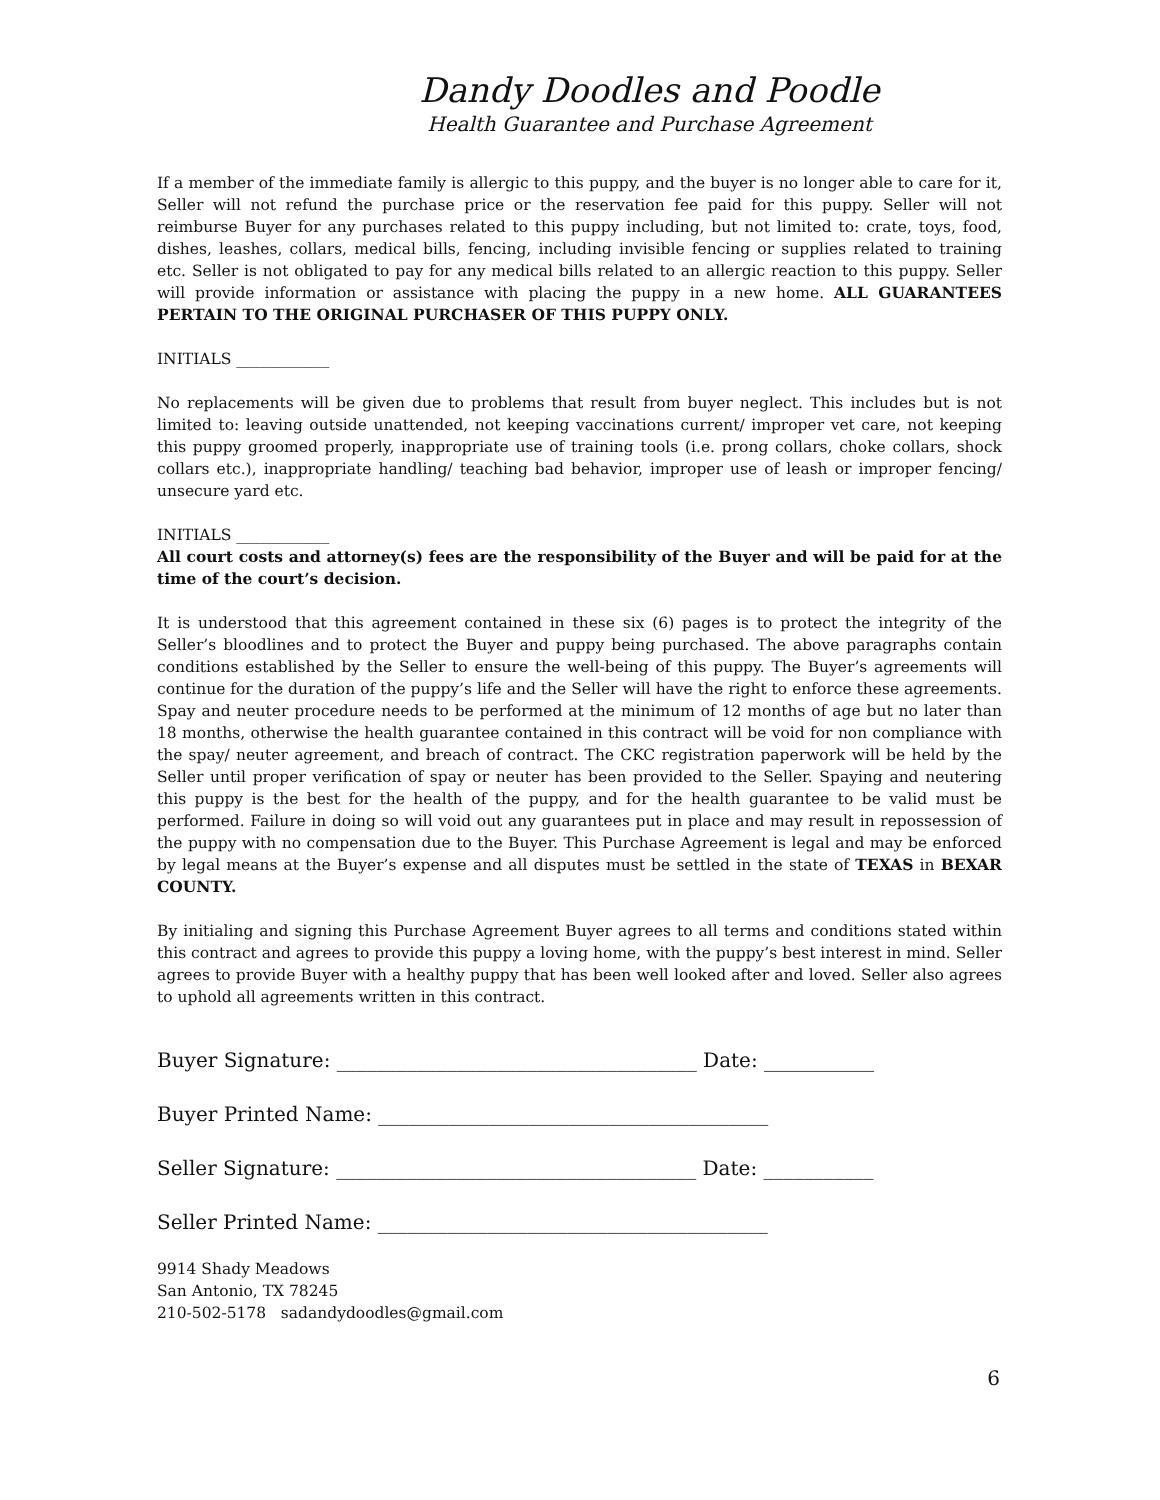Dandy Doodles and Poodle
Health Guarantee and Purchase Agreement
If a member of the immediate family is allergic to this puppy, and the buyer is no longer able to care for it, Seller will not refund the purchase price or the reservation fee paid for this puppy. Seller will not reimburse Buyer for any purchases related to this puppy including, but not limited to: crate, toys, food, dishes, leashes, collars, medical bills, fencing, including invisible fencing or supplies related to training etc. Seller is not obligated to pay for any medical bills related to an allergic reaction to this puppy. Seller will provide information or assistance with placing the puppy in a new home. ALL GUARANTEES PERTAIN TO THE ORIGINAL PURCHASER OF THIS PUPPY ONLY.
INITIALS ____________
No replacements will be given due to problems that result from buyer neglect. This includes but is not limited to: leaving outside unattended, not keeping vaccinations current/ improper vet care, not keeping this puppy groomed properly, inappropriate use of training tools (i.e. prong collars, choke collars, shock collars etc.), inappropriate handling/ teaching bad behavior, improper use of leash or improper fencing/ unsecure yard etc.
INITIALS ____________
All court costs and attorney(s) fees are the responsibility of the Buyer and will be paid for at the time of the court’s decision.
It is understood that this agreement contained in these six (6) pages is to protect the integrity of the Seller’s bloodlines and to protect the Buyer and puppy being purchased. The above paragraphs contain conditions established by the Seller to ensure the well-being of this puppy. The Buyer’s agreements will continue for the duration of the puppy’s life and the Seller will have the right to enforce these agreements. Spay and neuter procedure needs to be performed at the minimum of 12 months of age but no later than 18 months, otherwise the health guarantee contained in this contract will be void for non compliance with the spay/ neuter agreement, and breach of contract. The CKC registration paperwork will be held by the Seller until proper verification of spay or neuter has been provided to the Seller. Spaying and neutering this puppy is the best for the health of the puppy, and for the health guarantee to be valid must be performed. Failure in doing so will void out any guarantees put in place and may result in repossession of the puppy with no compensation due to the Buyer. This Purchase Agreement is legal and may be enforced by legal means at the Buyer’s expense and all disputes must be settled in the state of TEXAS in BEXAR COUNTY.
By initialing and signing this Purchase Agreement Buyer agrees to all terms and conditions stated within this contract and agrees to provide this puppy a loving home, with the puppy’s best interest in mind. Seller agrees to provide Buyer with a healthy puppy that has been well looked after and loved. Seller also agrees to uphold all agreements written in this contract.
Buyer Signature: ____________________________________ Date: ___________
Buyer Printed Name: _______________________________________
Seller Signature: ____________________________________ Date: ___________
Seller Printed Name: _______________________________________
9914 Shady Meadows
San Antonio, TX 78245
210-502-5178 sadandydoodles@gmail.com
6